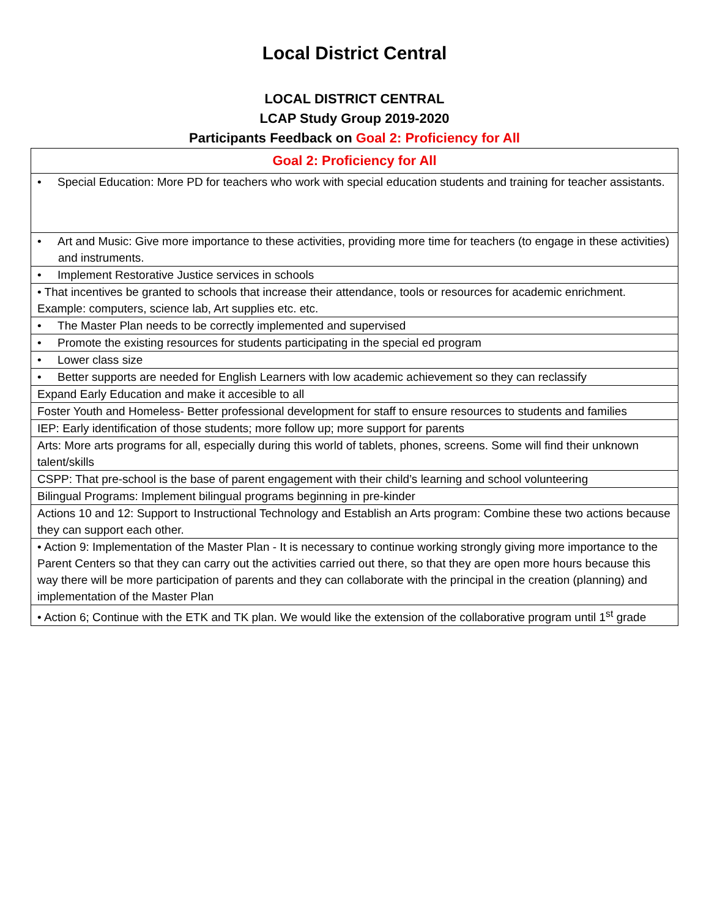Local District Central
LOCAL DISTRICT CENTRAL
LCAP Study Group 2019-2020
Participants Feedback on Goal 2: Proficiency for All
| Goal 2: Proficiency for All |
| --- |
| • Special Education: More PD for teachers who work with special education students and training for teacher assistants. |
| • Art and Music: Give more importance to these activities, providing more time for teachers (to engage in these activities) and instruments. |
| • Implement Restorative Justice services in schools |
| • That incentives be granted to schools that increase their attendance, tools or resources for academic enrichment. Example: computers, science lab, Art supplies etc. etc. |
| • The Master Plan needs to be correctly implemented and supervised |
| • Promote the existing resources for students participating in the special ed program |
| • Lower class size |
| • Better supports are needed for English Learners with low academic achievement so they can reclassify |
| Expand Early Education and make it accesible to all |
| Foster Youth and Homeless- Better professional development for staff to ensure resources to students and families |
| IEP: Early identification of those students; more follow up; more support for parents |
| Arts: More arts programs for all, especially during this world of tablets, phones, screens. Some will find their unknown talent/skills |
| CSPP: That pre-school is the base of parent engagement with their child’s learning and school volunteering |
| Bilingual Programs: Implement bilingual programs beginning in pre-kinder |
| Actions 10 and 12: Support to Instructional Technology and Establish an Arts program: Combine these two actions because they can support each other. |
| • Action 9: Implementation of the Master Plan - It is necessary to continue working strongly giving more importance to the Parent Centers so that they can carry out the activities carried out there, so that they are open more hours because this way there will be more participation of parents and they can collaborate with the principal in the creation (planning) and implementation of the Master Plan |
| • Action 6; Continue with the ETK and TK plan. We would like the extension of the collaborative program until 1<sup>st</sup> grade |